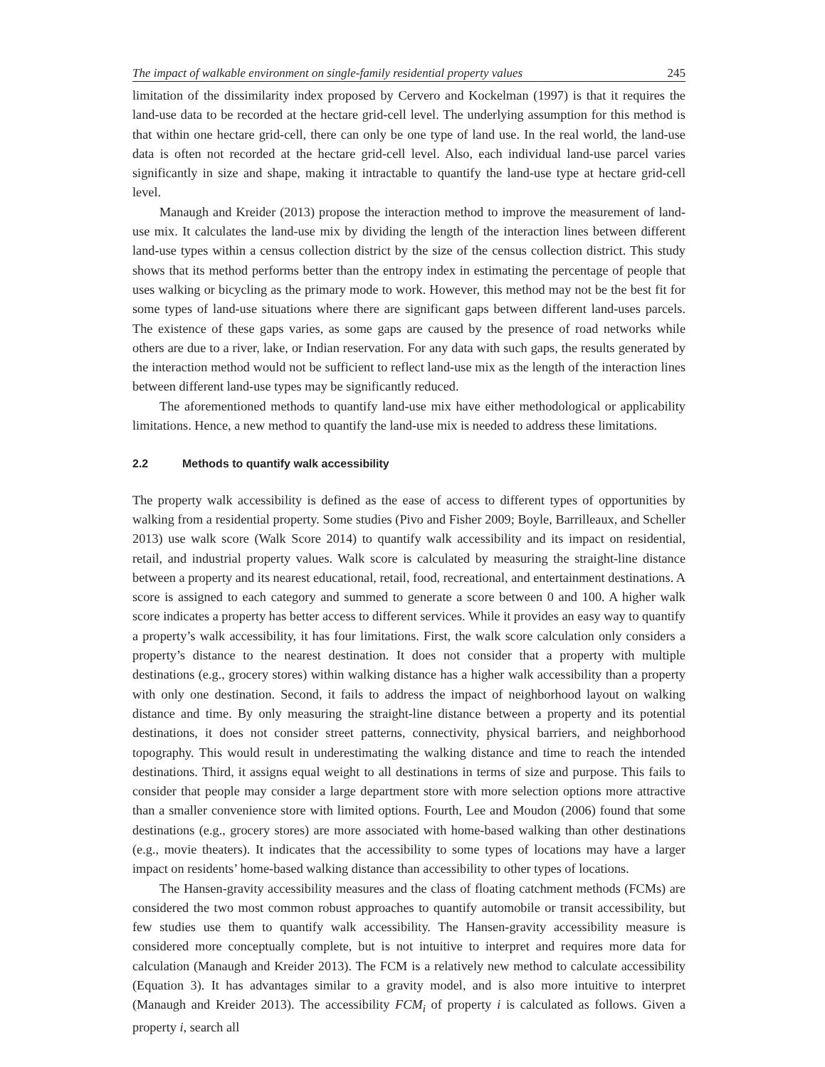The impact of walkable environment on single-family residential property values 245
limitation of the dissimilarity index proposed by Cervero and Kockelman (1997) is that it requires the land-use data to be recorded at the hectare grid-cell level. The underlying assumption for this method is that within one hectare grid-cell, there can only be one type of land use. In the real world, the land-use data is often not recorded at the hectare grid-cell level. Also, each individual land-use parcel varies significantly in size and shape, making it intractable to quantify the land-use type at hectare grid-cell level.
Manaugh and Kreider (2013) propose the interaction method to improve the measurement of land-use mix. It calculates the land-use mix by dividing the length of the interaction lines between different land-use types within a census collection district by the size of the census collection district. This study shows that its method performs better than the entropy index in estimating the percentage of people that uses walking or bicycling as the primary mode to work. However, this method may not be the best fit for some types of land-use situations where there are significant gaps between different land-uses parcels. The existence of these gaps varies, as some gaps are caused by the presence of road networks while others are due to a river, lake, or Indian reservation. For any data with such gaps, the results generated by the interaction method would not be sufficient to reflect land-use mix as the length of the interaction lines between different land-use types may be significantly reduced.
The aforementioned methods to quantify land-use mix have either methodological or applicability limitations. Hence, a new method to quantify the land-use mix is needed to address these limitations.
2.2 Methods to quantify walk accessibility
The property walk accessibility is defined as the ease of access to different types of opportunities by walking from a residential property. Some studies (Pivo and Fisher 2009; Boyle, Barrilleaux, and Scheller 2013) use walk score (Walk Score 2014) to quantify walk accessibility and its impact on residential, retail, and industrial property values. Walk score is calculated by measuring the straight-line distance between a property and its nearest educational, retail, food, recreational, and entertainment destinations. A score is assigned to each category and summed to generate a score between 0 and 100. A higher walk score indicates a property has better access to different services. While it provides an easy way to quantify a property’s walk accessibility, it has four limitations. First, the walk score calculation only considers a property’s distance to the nearest destination. It does not consider that a property with multiple destinations (e.g., grocery stores) within walking distance has a higher walk accessibility than a property with only one destination. Second, it fails to address the impact of neighborhood layout on walking distance and time. By only measuring the straight-line distance between a property and its potential destinations, it does not consider street patterns, connectivity, physical barriers, and neighborhood topography. This would result in underestimating the walking distance and time to reach the intended destinations. Third, it assigns equal weight to all destinations in terms of size and purpose. This fails to consider that people may consider a large department store with more selection options more attractive than a smaller convenience store with limited options. Fourth, Lee and Moudon (2006) found that some destinations (e.g., grocery stores) are more associated with home-based walking than other destinations (e.g., movie theaters). It indicates that the accessibility to some types of locations may have a larger impact on residents’ home-based walking distance than accessibility to other types of locations.
The Hansen-gravity accessibility measures and the class of floating catchment methods (FCMs) are considered the two most common robust approaches to quantify automobile or transit accessibility, but few studies use them to quantify walk accessibility. The Hansen-gravity accessibility measure is considered more conceptually complete, but is not intuitive to interpret and requires more data for calculation (Manaugh and Kreider 2013). The FCM is a relatively new method to calculate accessibility (Equation 3). It has advantages similar to a gravity model, and is also more intuitive to interpret (Manaugh and Kreider 2013). The accessibility FCM<sub>i</sub> of property i is calculated as follows. Given a property i, search all